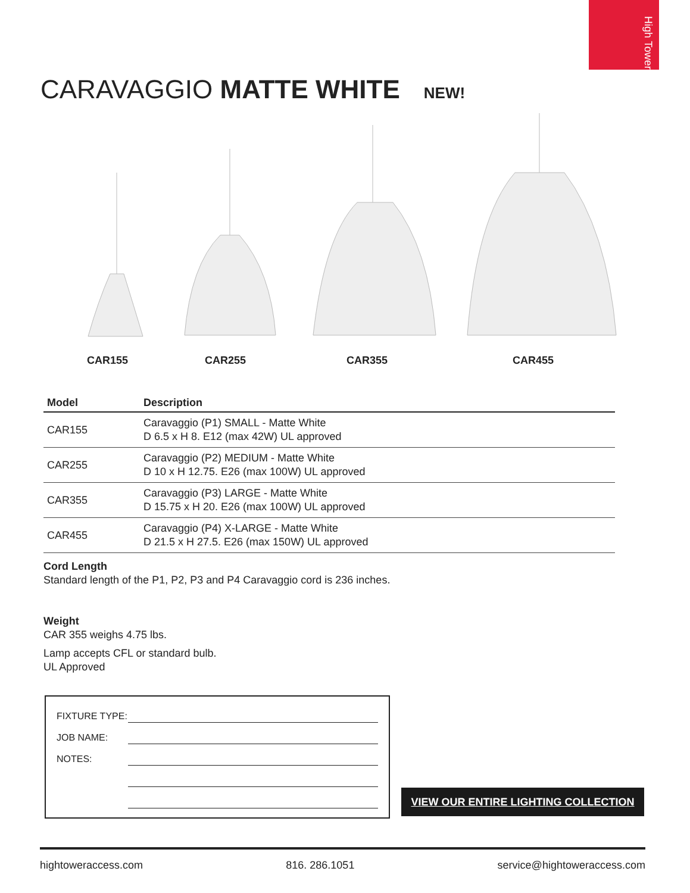High Tower
CARAVAGGIO MATTE WHITE NEW!
CAR155 CAR255 CAR355 CAR455
| Model | Description |
| --- | --- |
| CAR155 | Caravaggio (P1) SMALL - Matte White D 6.5 x H 8. E12 (max 42W) UL approved |
| CAR255 | Caravaggio (P2) MEDIUM - Matte White D 10 x H 12.75. E26 (max 100W) UL approved |
| CAR355 | Caravaggio (P3) LARGE - Matte White D 15.75 x H 20. E26 (max 100W) UL approved |
| CAR455 | Caravaggio (P4) X-LARGE - Matte White D 21.5 x H 27.5. E26 (max 150W) UL approved |
Cord Length
Standard length of the P1, P2, P3 and P4 Caravaggio cord is 236 inches.
Weight
CAR 355 weighs 4.75 lbs.
Lamp accepts CFL or standard bulb.
UL Approved
FIXTURE TYPE:
JOB NAME:
NOTES:
VIEW OUR ENTIRE LIGHTING COLLECTION
hightoweraccess.com 816. 286.1051 service@hightoweraccess.com